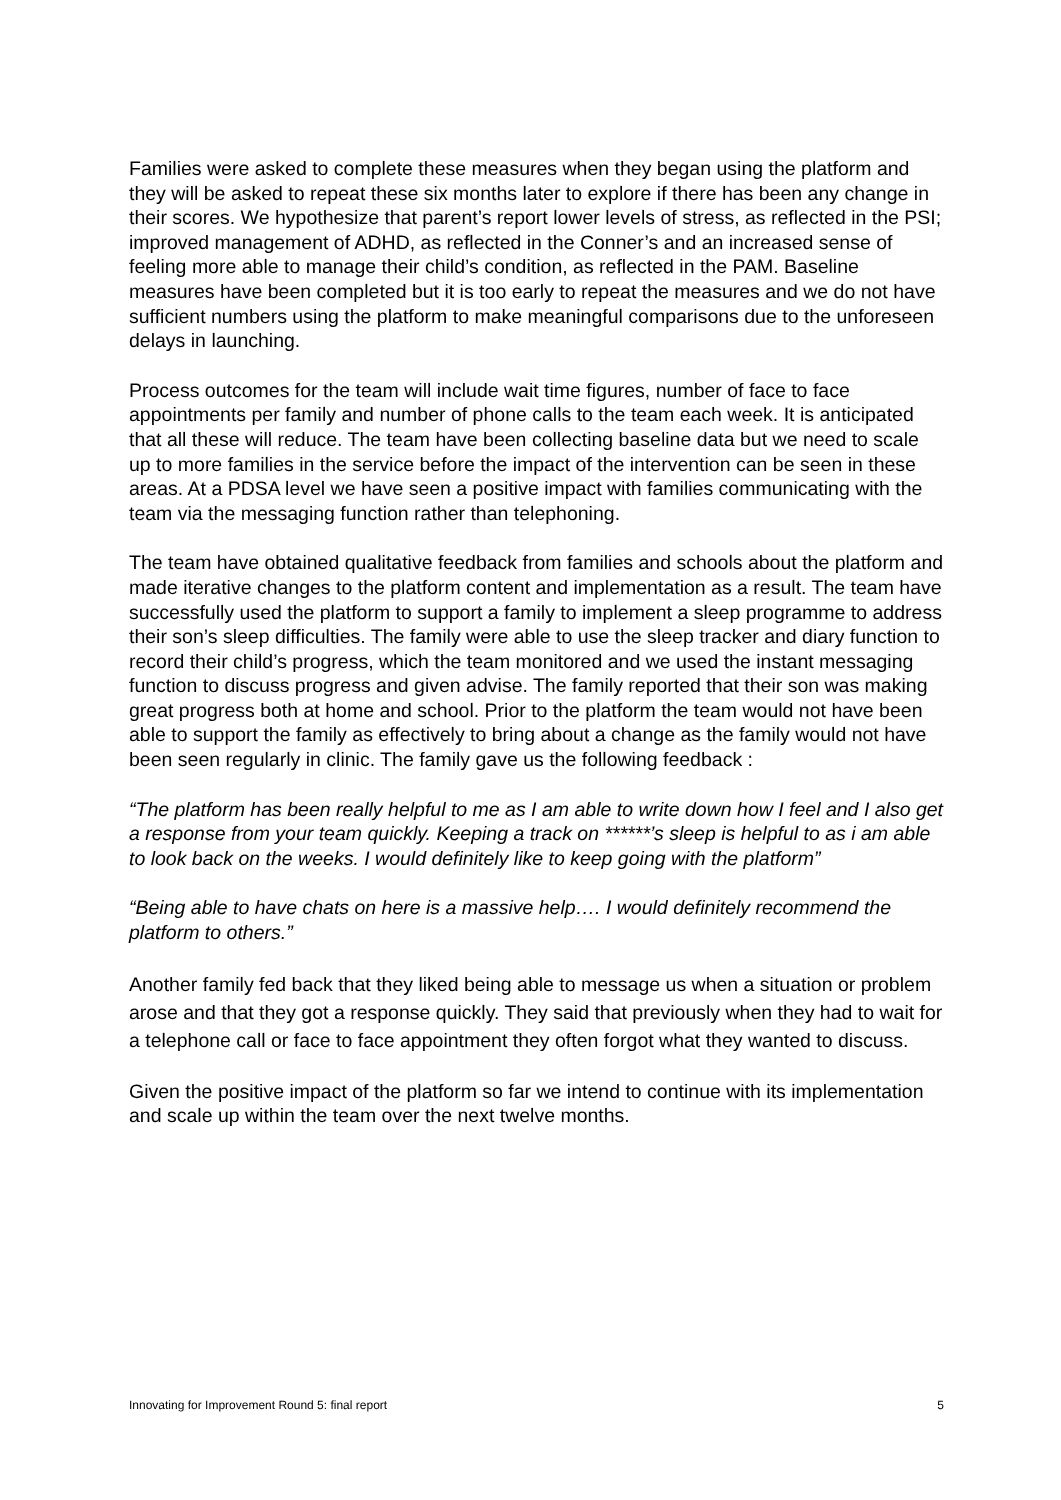Families were asked to complete these measures when they began using the platform and they will be asked to repeat these six months later to explore if there has been any change in their scores. We hypothesize that parent’s report lower levels of stress, as reflected in the PSI; improved management of ADHD, as reflected in the Conner’s and an increased sense of feeling more able to manage their child’s condition, as reflected in the PAM. Baseline measures have been completed but it is too early to repeat the measures and we do not have sufficient numbers using the platform to make meaningful comparisons due to the unforeseen delays in launching.
Process outcomes for the team will include wait time figures, number of face to face appointments per family and number of phone calls to the team each week. It is anticipated that all these will reduce. The team have been collecting baseline data but we need to scale up to more families in the service before the impact of the intervention can be seen in these areas. At a PDSA level we have seen a positive impact with families communicating with the team via the messaging function rather than telephoning.
The team have obtained qualitative feedback from families and schools about the platform and made iterative changes to the platform content and implementation as a result. The team have successfully used the platform to support a family to implement a sleep programme to address their son’s sleep difficulties. The family were able to use the sleep tracker and diary function to record their child’s progress, which the team monitored and we used the instant messaging function to discuss progress and given advise. The family reported that their son was making great progress both at home and school. Prior to the platform the team would not have been able to support the family as effectively to bring about a change as the family would not have been seen regularly in clinic. The family gave us the following feedback :
“The platform has been really helpful to me as I am able to write down how I feel and I also get a response from your team quickly. Keeping a track on ******’s sleep is helpful to as i am able to look back on the weeks. I would definitely like to keep going with the platform”
“Being able to have chats on here is a massive help…. I would definitely recommend the platform to others.”
Another family fed back that they liked being able to message us when a situation or problem arose and that they got a response quickly. They said that previously when they had to wait for a telephone call or face to face appointment they often forgot what they wanted to discuss.
Given the positive impact of the platform so far we intend to continue with its implementation and scale up within the team over the next twelve months.
Innovating for Improvement Round 5: final report 5